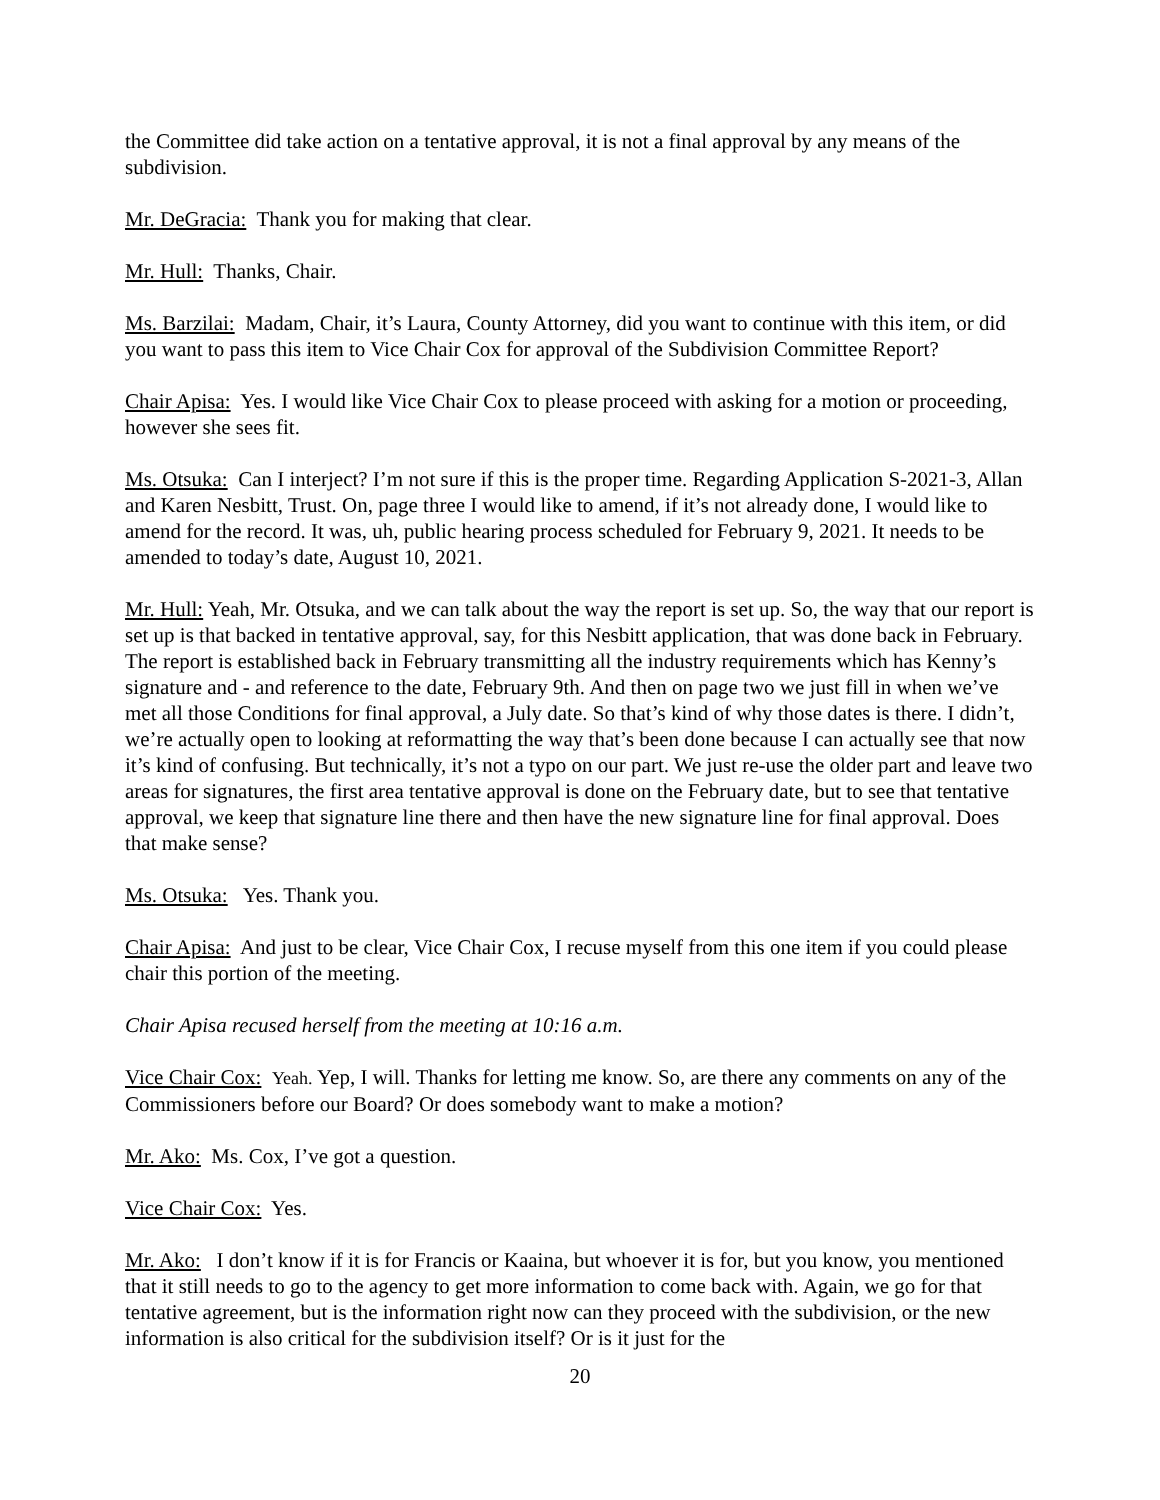the Committee did take action on a tentative approval, it is not a final approval by any means of the subdivision.
Mr. DeGracia: Thank you for making that clear.
Mr. Hull: Thanks, Chair.
Ms. Barzilai: Madam, Chair, it’s Laura, County Attorney, did you want to continue with this item, or did you want to pass this item to Vice Chair Cox for approval of the Subdivision Committee Report?
Chair Apisa: Yes. I would like Vice Chair Cox to please proceed with asking for a motion or proceeding, however she sees fit.
Ms. Otsuka: Can I interject? I’m not sure if this is the proper time. Regarding Application S-2021-3, Allan and Karen Nesbitt, Trust. On, page three I would like to amend, if it’s not already done, I would like to amend for the record. It was, uh, public hearing process scheduled for February 9, 2021. It needs to be amended to today’s date, August 10, 2021.
Mr. Hull: Yeah, Mr. Otsuka, and we can talk about the way the report is set up. So, the way that our report is set up is that backed in tentative approval, say, for this Nesbitt application, that was done back in February. The report is established back in February transmitting all the industry requirements which has Kenny’s signature and - and reference to the date, February 9th. And then on page two we just fill in when we’ve met all those Conditions for final approval, a July date. So that’s kind of why those dates is there. I didn’t, we’re actually open to looking at reformatting the way that’s been done because I can actually see that now it’s kind of confusing. But technically, it’s not a typo on our part. We just re-use the older part and leave two areas for signatures, the first area tentative approval is done on the February date, but to see that tentative approval, we keep that signature line there and then have the new signature line for final approval. Does that make sense?
Ms. Otsuka: Yes. Thank you.
Chair Apisa: And just to be clear, Vice Chair Cox, I recuse myself from this one item if you could please chair this portion of the meeting.
Chair Apisa recused herself from the meeting at 10:16 a.m.
Vice Chair Cox: Yeah. Yep, I will. Thanks for letting me know. So, are there any comments on any of the Commissioners before our Board? Or does somebody want to make a motion?
Mr. Ako: Ms. Cox, I’ve got a question.
Vice Chair Cox: Yes.
Mr. Ako: I don’t know if it is for Francis or Kaaina, but whoever it is for, but you know, you mentioned that it still needs to go to the agency to get more information to come back with. Again, we go for that tentative agreement, but is the information right now can they proceed with the subdivision, or the new information is also critical for the subdivision itself? Or is it just for the
20